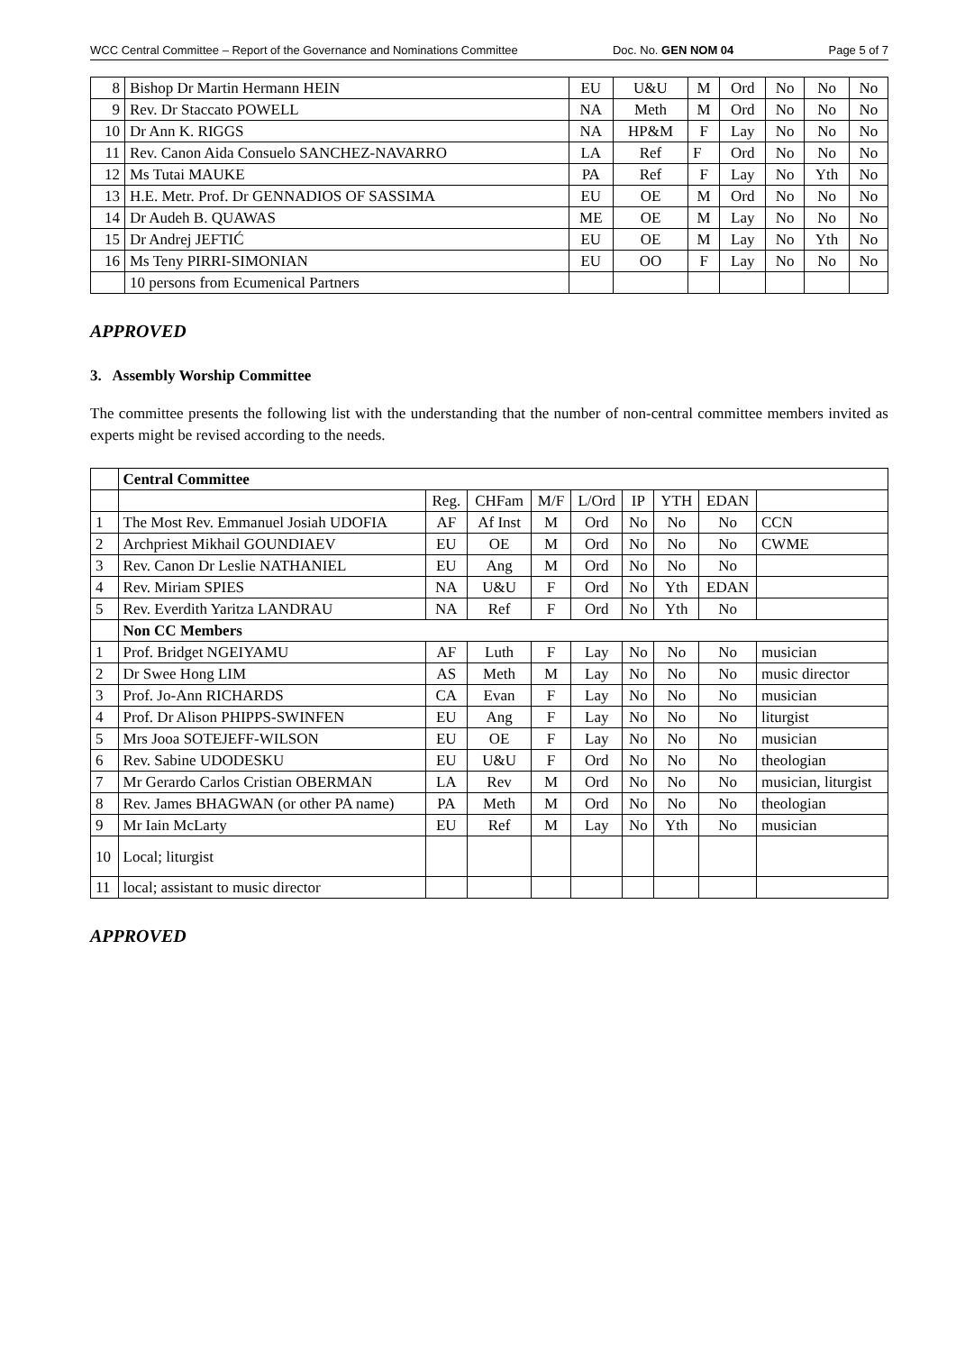WCC Central Committee – Report of the Governance and Nominations Committee Doc. No. GEN NOM 04 Page 5 of 7
| 8 | Bishop Dr Martin Hermann HEIN | EU | U&U | M | Ord | No | No | No |
| 9 | Rev. Dr Staccato POWELL | NA | Meth | M | Ord | No | No | No |
| 10 | Dr Ann K. RIGGS | NA | HP&M | F | Lay | No | No | No |
| 11 | Rev. Canon Aida Consuelo SANCHEZ-NAVARRO | LA | Ref | F | Ord | No | No | No |
| 12 | Ms Tutai MAUKE | PA | Ref | F | Lay | No | Yth | No |
| 13 | H.E. Metr. Prof. Dr GENNADIOS OF SASSIMA | EU | OE | M | Ord | No | No | No |
| 14 | Dr Audeh B. QUAWAS | ME | OE | M | Lay | No | No | No |
| 15 | Dr Andrej JEFTIĆ | EU | OE | M | Lay | No | Yth | No |
| 16 | Ms Teny PIRRI-SIMONIAN | EU | OO | F | Lay | No | No | No |
| | 10 persons from Ecumenical Partners | | | | | | | |
APPROVED
3. Assembly Worship Committee
The committee presents the following list with the understanding that the number of non-central committee members invited as experts might be revised according to the needs.
| | Central Committee | | | | | | | | |
| | | Reg. | CHFam | M/F | L/Ord | IP | YTH | EDAN | |
| 1 | The Most Rev. Emmanuel Josiah UDOFIA | AF | Af Inst | M | Ord | No | No | No | CCN |
| 2 | Archpriest Mikhail GOUNDIAEV | EU | OE | M | Ord | No | No | No | CWME |
| 3 | Rev. Canon Dr Leslie NATHANIEL | EU | Ang | M | Ord | No | No | No | |
| 4 | Rev. Miriam SPIES | NA | U&U | F | Ord | No | Yth | EDAN | |
| 5 | Rev. Everdith Yaritza LANDRAU | NA | Ref | F | Ord | No | Yth | No | |
| | Non CC Members | | | | | | | | |
| 1 | Prof. Bridget NGEIYAMU | AF | Luth | F | Lay | No | No | No | musician |
| 2 | Dr Swee Hong LIM | AS | Meth | M | Lay | No | No | No | music director |
| 3 | Prof. Jo-Ann RICHARDS | CA | Evan | F | Lay | No | No | No | musician |
| 4 | Prof. Dr Alison PHIPPS-SWINFEN | EU | Ang | F | Lay | No | No | No | liturgist |
| 5 | Mrs Jooa SOTEJEFF-WILSON | EU | OE | F | Lay | No | No | No | musician |
| 6 | Rev. Sabine UDODESKU | EU | U&U | F | Ord | No | No | No | theologian |
| 7 | Mr Gerardo Carlos Cristian OBERMAN | LA | Rev | M | Ord | No | No | No | musician, liturgist |
| 8 | Rev. James BHAGWAN (or other PA name) | PA | Meth | M | Ord | No | No | No | theologian |
| 9 | Mr Iain McLarty | EU | Ref | M | Lay | No | Yth | No | musician |
| 10 | Local; liturgist | | | | | | | | |
| 11 | local; assistant to music director | | | | | | | | |
APPROVED